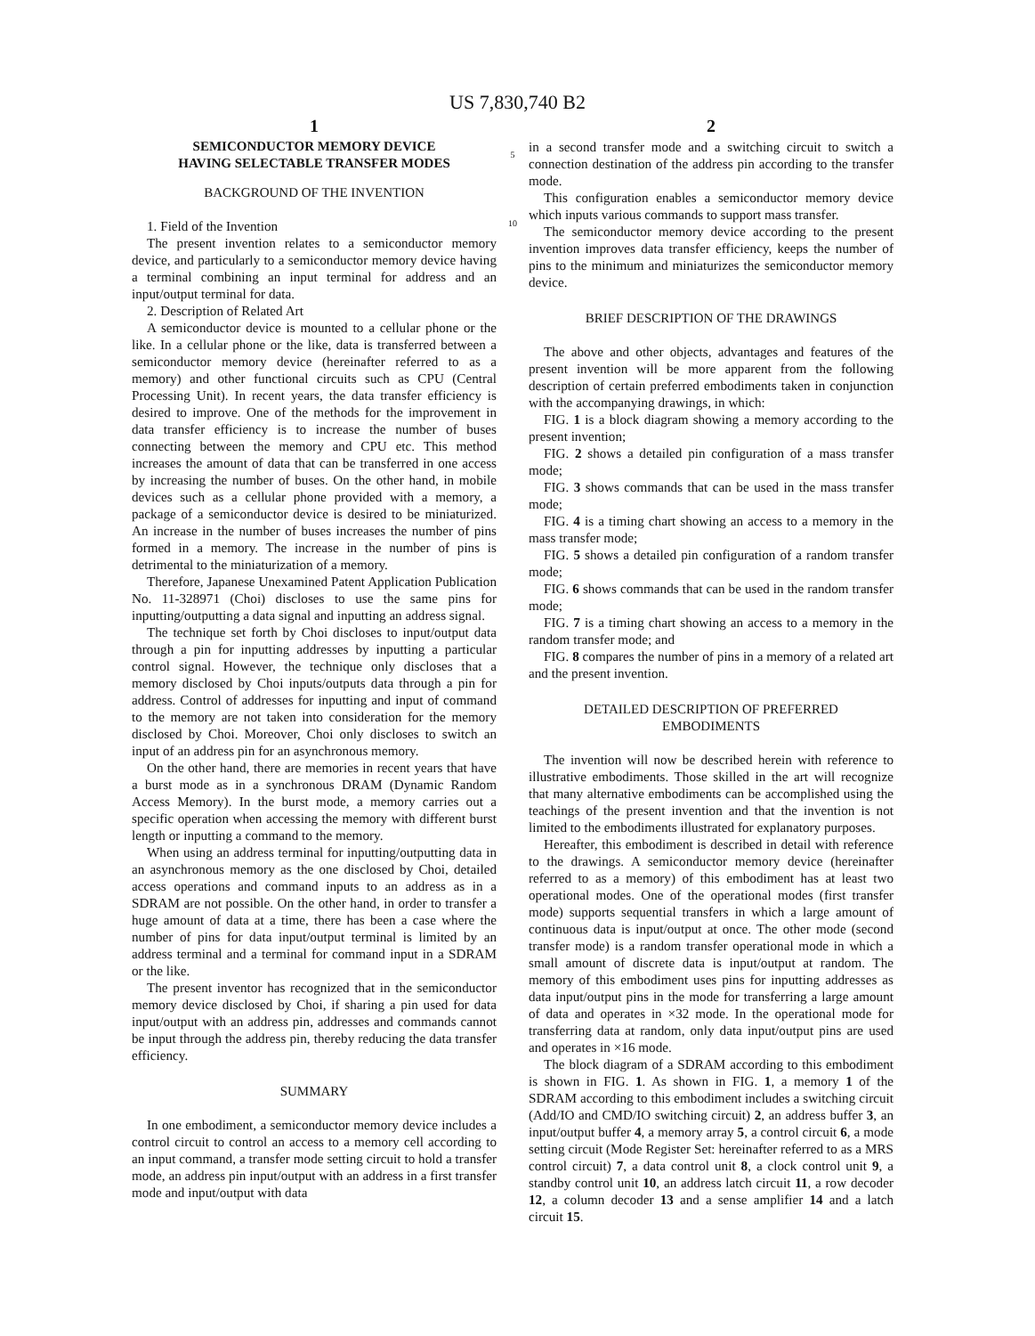US 7,830,740 B2
1
SEMICONDUCTOR MEMORY DEVICE
HAVING SELECTABLE TRANSFER MODES
BACKGROUND OF THE INVENTION
1. Field of the Invention
The present invention relates to a semiconductor memory device, and particularly to a semiconductor memory device having a terminal combining an input terminal for address and an input/output terminal for data.
2. Description of Related Art
A semiconductor device is mounted to a cellular phone or the like. In a cellular phone or the like, data is transferred between a semiconductor memory device (hereinafter referred to as a memory) and other functional circuits such as CPU (Central Processing Unit). In recent years, the data transfer efficiency is desired to improve. One of the methods for the improvement in data transfer efficiency is to increase the number of buses connecting between the memory and CPU etc. This method increases the amount of data that can be transferred in one access by increasing the number of buses. On the other hand, in mobile devices such as a cellular phone provided with a memory, a package of a semiconductor device is desired to be miniaturized. An increase in the number of buses increases the number of pins formed in a memory. The increase in the number of pins is detrimental to the miniaturization of a memory.
Therefore, Japanese Unexamined Patent Application Publication No. 11-328971 (Choi) discloses to use the same pins for inputting/outputting a data signal and inputting an address signal.
The technique set forth by Choi discloses to input/output data through a pin for inputting addresses by inputting a particular control signal. However, the technique only discloses that a memory disclosed by Choi inputs/outputs data through a pin for address. Control of addresses for inputting and input of command to the memory are not taken into consideration for the memory disclosed by Choi. Moreover, Choi only discloses to switch an input of an address pin for an asynchronous memory.
On the other hand, there are memories in recent years that have a burst mode as in a synchronous DRAM (Dynamic Random Access Memory). In the burst mode, a memory carries out a specific operation when accessing the memory with different burst length or inputting a command to the memory.
When using an address terminal for inputting/outputting data in an asynchronous memory as the one disclosed by Choi, detailed access operations and command inputs to an address as in a SDRAM are not possible. On the other hand, in order to transfer a huge amount of data at a time, there has been a case where the number of pins for data input/output terminal is limited by an address terminal and a terminal for command input in a SDRAM or the like.
The present inventor has recognized that in the semiconductor memory device disclosed by Choi, if sharing a pin used for data input/output with an address pin, addresses and commands cannot be input through the address pin, thereby reducing the data transfer efficiency.
SUMMARY
In one embodiment, a semiconductor memory device includes a control circuit to control an access to a memory cell according to an input command, a transfer mode setting circuit to hold a transfer mode, an address pin input/output with an address in a first transfer mode and input/output with data
5
10
2
in a second transfer mode and a switching circuit to switch a connection destination of the address pin according to the transfer mode.
This configuration enables a semiconductor memory device which inputs various commands to support mass transfer.
The semiconductor memory device according to the present invention improves data transfer efficiency, keeps the number of pins to the minimum and miniaturizes the semiconductor memory device.
BRIEF DESCRIPTION OF THE DRAWINGS
The above and other objects, advantages and features of the present invention will be more apparent from the following description of certain preferred embodiments taken in conjunction with the accompanying drawings, in which:
FIG. 1 is a block diagram showing a memory according to the present invention;
FIG. 2 shows a detailed pin configuration of a mass transfer mode;
FIG. 3 shows commands that can be used in the mass transfer mode;
FIG. 4 is a timing chart showing an access to a memory in the mass transfer mode;
FIG. 5 shows a detailed pin configuration of a random transfer mode;
FIG. 6 shows commands that can be used in the random transfer mode;
FIG. 7 is a timing chart showing an access to a memory in the random transfer mode; and
FIG. 8 compares the number of pins in a memory of a related art and the present invention.
DETAILED DESCRIPTION OF PREFERRED
EMBODIMENTS
The invention will now be described herein with reference to illustrative embodiments. Those skilled in the art will recognize that many alternative embodiments can be accomplished using the teachings of the present invention and that the invention is not limited to the embodiments illustrated for explanatory purposes.
Hereafter, this embodiment is described in detail with reference to the drawings. A semiconductor memory device (hereinafter referred to as a memory) of this embodiment has at least two operational modes. One of the operational modes (first transfer mode) supports sequential transfers in which a large amount of continuous data is input/output at once. The other mode (second transfer mode) is a random transfer operational mode in which a small amount of discrete data is input/output at random. The memory of this embodiment uses pins for inputting addresses as data input/output pins in the mode for transferring a large amount of data and operates in ×32 mode. In the operational mode for transferring data at random, only data input/output pins are used and operates in ×16 mode.
The block diagram of a SDRAM according to this embodiment is shown in FIG. 1. As shown in FIG. 1, a memory 1 of the SDRAM according to this embodiment includes a switching circuit (Add/IO and CMD/IO switching circuit) 2, an address buffer 3, an input/output buffer 4, a memory array 5, a control circuit 6, a mode setting circuit (Mode Register Set: hereinafter referred to as a MRS control circuit) 7, a data control unit 8, a clock control unit 9, a standby control unit 10, an address latch circuit 11, a row decoder 12, a column decoder 13 and a sense amplifier 14 and a latch circuit 15.